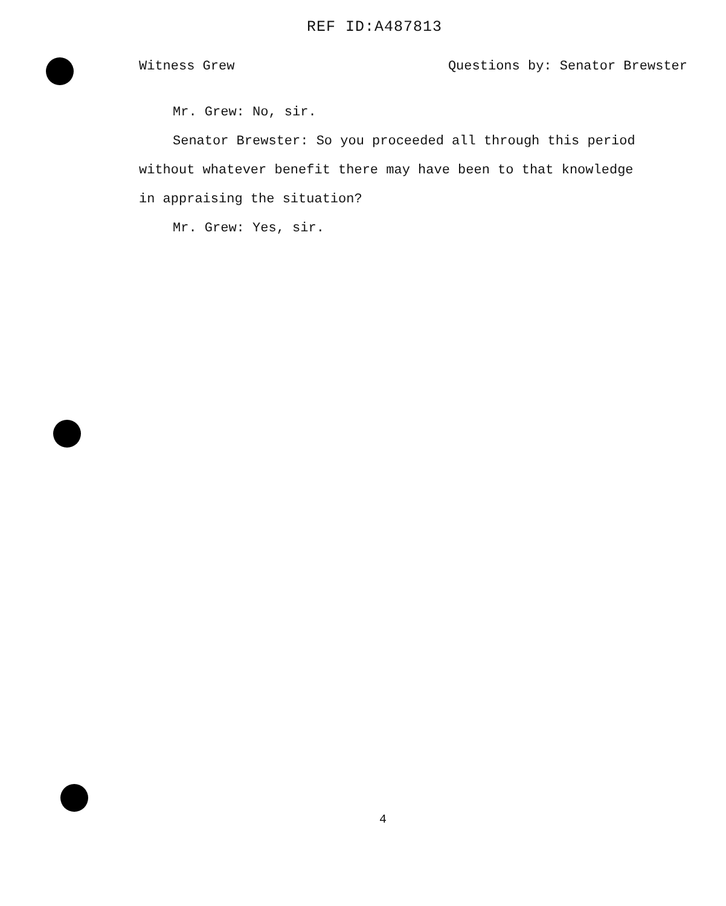REF ID:A487813
Witness Grew Questions by: Senator Brewster
Mr. Grew: No, sir.
Senator Brewster: So you proceeded all through this period without whatever benefit there may have been to that knowledge in appraising the situation?
Mr. Grew: Yes, sir.
4